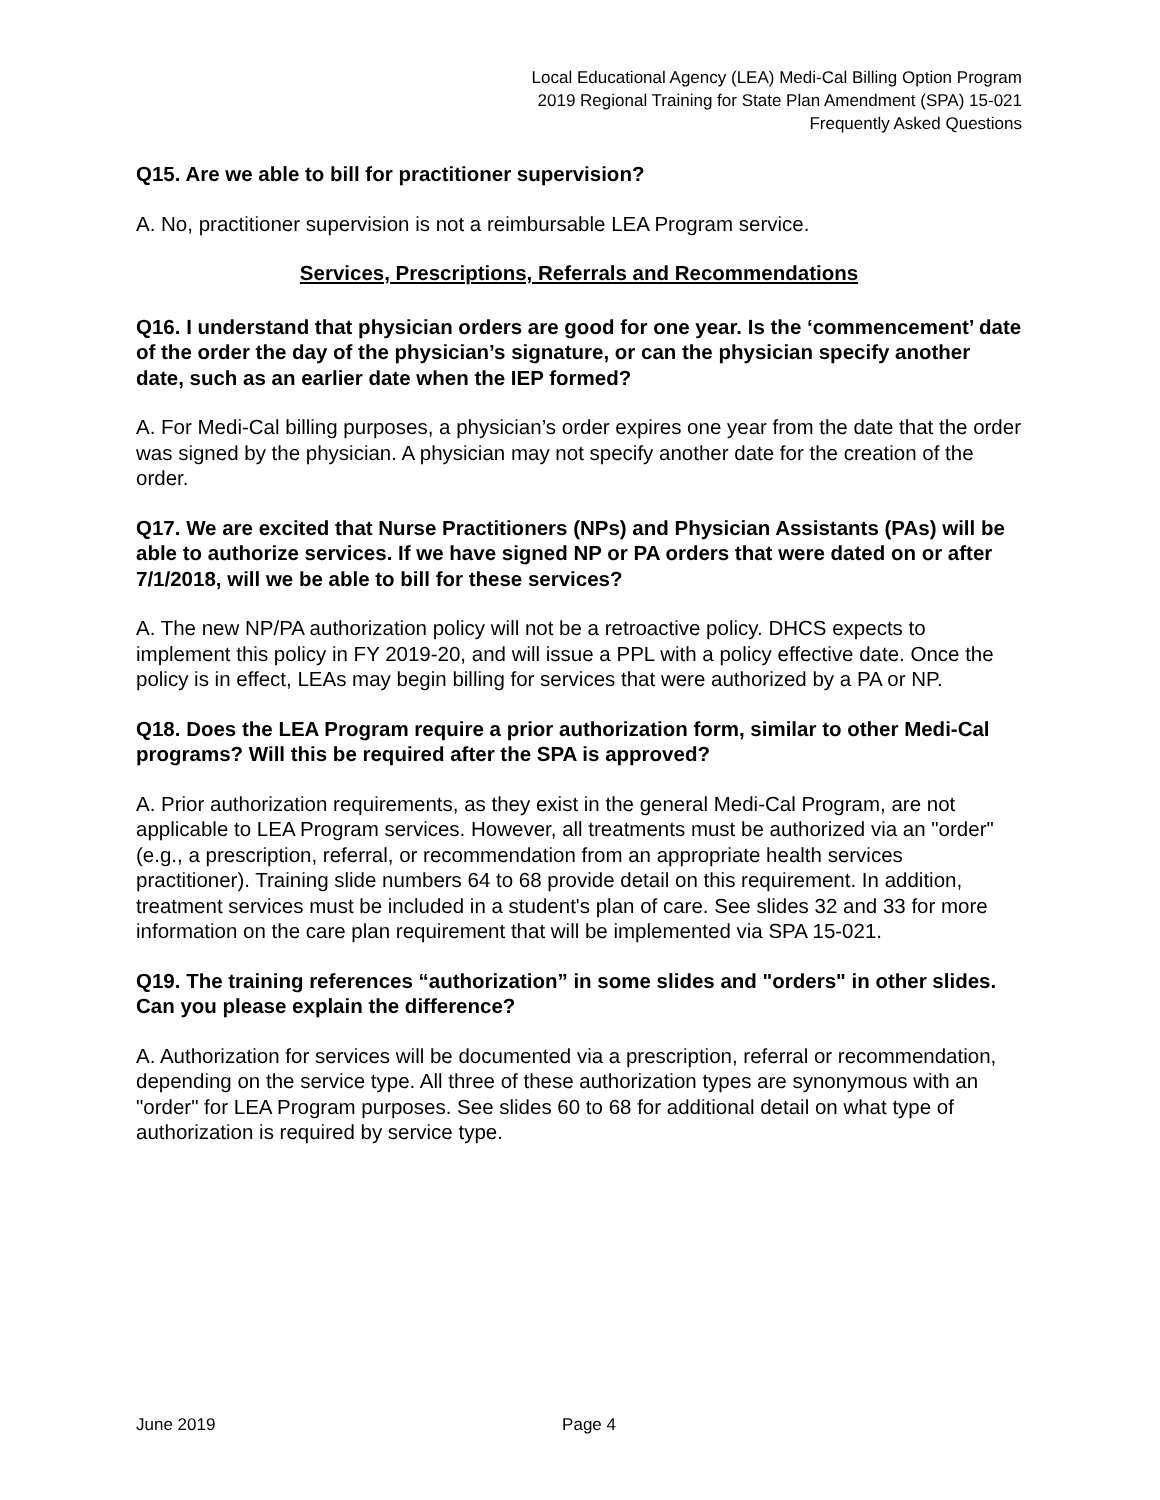Local Educational Agency (LEA) Medi-Cal Billing Option Program
2019 Regional Training for State Plan Amendment (SPA) 15-021
Frequently Asked Questions
Q15. Are we able to bill for practitioner supervision?
A. No, practitioner supervision is not a reimbursable LEA Program service.
Services, Prescriptions, Referrals and Recommendations
Q16. I understand that physician orders are good for one year. Is the ‘commencement’ date of the order the day of the physician’s signature, or can the physician specify another date, such as an earlier date when the IEP formed?
A. For Medi-Cal billing purposes, a physician’s order expires one year from the date that the order was signed by the physician. A physician may not specify another date for the creation of the order.
Q17. We are excited that Nurse Practitioners (NPs) and Physician Assistants (PAs) will be able to authorize services. If we have signed NP or PA orders that were dated on or after 7/1/2018, will we be able to bill for these services?
A. The new NP/PA authorization policy will not be a retroactive policy. DHCS expects to implement this policy in FY 2019-20, and will issue a PPL with a policy effective date. Once the policy is in effect, LEAs may begin billing for services that were authorized by a PA or NP.
Q18. Does the LEA Program require a prior authorization form, similar to other Medi-Cal programs? Will this be required after the SPA is approved?
A. Prior authorization requirements, as they exist in the general Medi-Cal Program, are not applicable to LEA Program services. However, all treatments must be authorized via an "order" (e.g., a prescription, referral, or recommendation from an appropriate health services practitioner). Training slide numbers 64 to 68 provide detail on this requirement. In addition, treatment services must be included in a student's plan of care. See slides 32 and 33 for more information on the care plan requirement that will be implemented via SPA 15-021.
Q19. The training references “authorization” in some slides and "orders" in other slides. Can you please explain the difference?
A. Authorization for services will be documented via a prescription, referral or recommendation, depending on the service type. All three of these authorization types are synonymous with an "order" for LEA Program purposes. See slides 60 to 68 for additional detail on what type of authorization is required by service type.
June 2019 Page 4